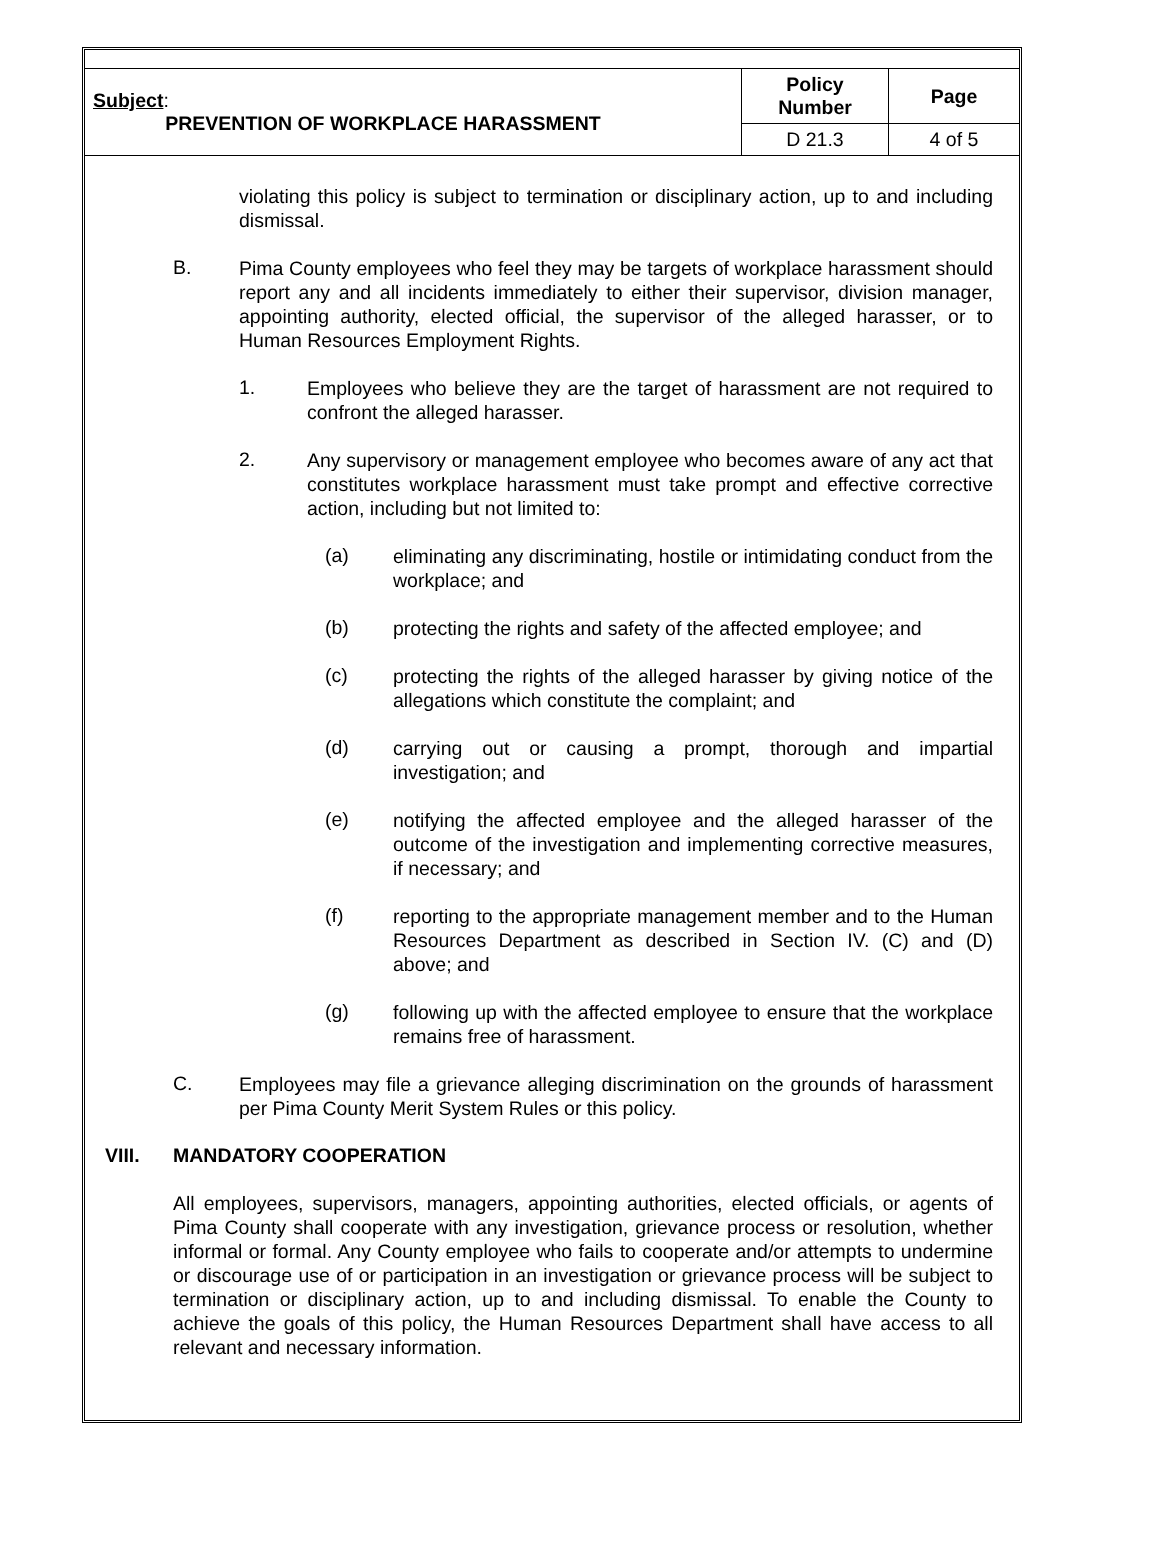| Subject : PREVENTION OF WORKPLACE HARASSMENT | Policy Number | Page |
| | D 21.3 | 4 of 5 |
violating this policy is subject to termination or disciplinary action, up to and including dismissal.
B.
Pima County employees who feel they may be targets of workplace harassment should report any and all incidents immediately to either their supervisor, division manager, appointing authority, elected official, the supervisor of the alleged harasser, or to Human Resources Employment Rights.
1.
Employees who believe they are the target of harassment are not required to confront the alleged harasser.
2.
Any supervisory or management employee who becomes aware of any act that constitutes workplace harassment must take prompt and effective corrective action, including but not limited to:
(a)
eliminating any discriminating, hostile or intimidating conduct from the workplace; and
(b)
protecting the rights and safety of the affected employee; and
(c)
protecting the rights of the alleged harasser by giving notice of the allegations which constitute the complaint; and
(d)
carrying out or causing a prompt, thorough and impartial investigation; and
(e)
notifying the affected employee and the alleged harasser of the outcome of the investigation and implementing corrective measures, if necessary; and
(f)
reporting to the appropriate management member and to the Human Resources Department as described in Section IV. (C) and (D) above; and
(g)
following up with the affected employee to ensure that the workplace remains free of harassment.
C.
Employees may file a grievance alleging discrimination on the grounds of harassment per Pima County Merit System Rules or this policy.
VIII. MANDATORY COOPERATION
All employees, supervisors, managers, appointing authorities, elected officials, or agents of Pima County shall cooperate with any investigation, grievance process or resolution, whether informal or formal. Any County employee who fails to cooperate and/or attempts to undermine or discourage use of or participation in an investigation or grievance process will be subject to termination or disciplinary action, up to and including dismissal. To enable the County to achieve the goals of this policy, the Human Resources Department shall have access to all relevant and necessary information.